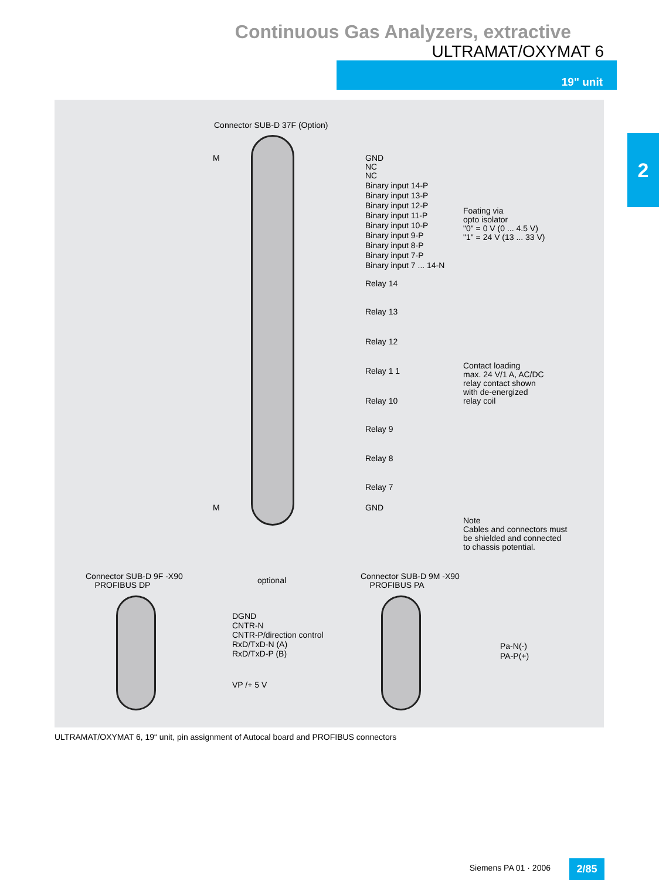Continuous Gas Analyzers, extractive
ULTRAMAT/OXYMAT 6
19" unit
2
Connector SUB-D 37F (Option)
M
GND
NC
NC
Binary input 14-P
Binary input 13-P
Binary input 12-P
Binary input 11-P
Binary input 10-P
Binary input 9-P
Binary input 8-P
Binary input 7-P
Binary input 7 ... 14-N
Foating via
opto isolator
"0" = 0 V (0 ... 4.5 V)
"1" = 24 V (13 ... 33 V)
Relay 14
Relay 13
Relay 12
Relay 1 1
Relay 10
Relay 9
Relay 8
Relay 7
Contact loading
max. 24 V/1 A, AC/DC
relay contact shown
with de-energized
relay coil
M GND
Note
Cables and connectors must
be shielded and connected
to chassis potential.
Connector SUB-D 9F -X90
PROFIBUS DP
optional
Connector SUB-D 9M -X90
PROFIBUS PA
DGND
CNTR-N
CNTR-P/direction control
RxD/TxD-N (A)
RxD/TxD-P (B)
VP /+ 5 V
Pa-N(-)
PA-P(+)
ULTRAMAT/OXYMAT 6, 19“ unit, pin assignment of Autocal board and PROFIBUS connectors
Siemens PA 01 · 2006 2/85